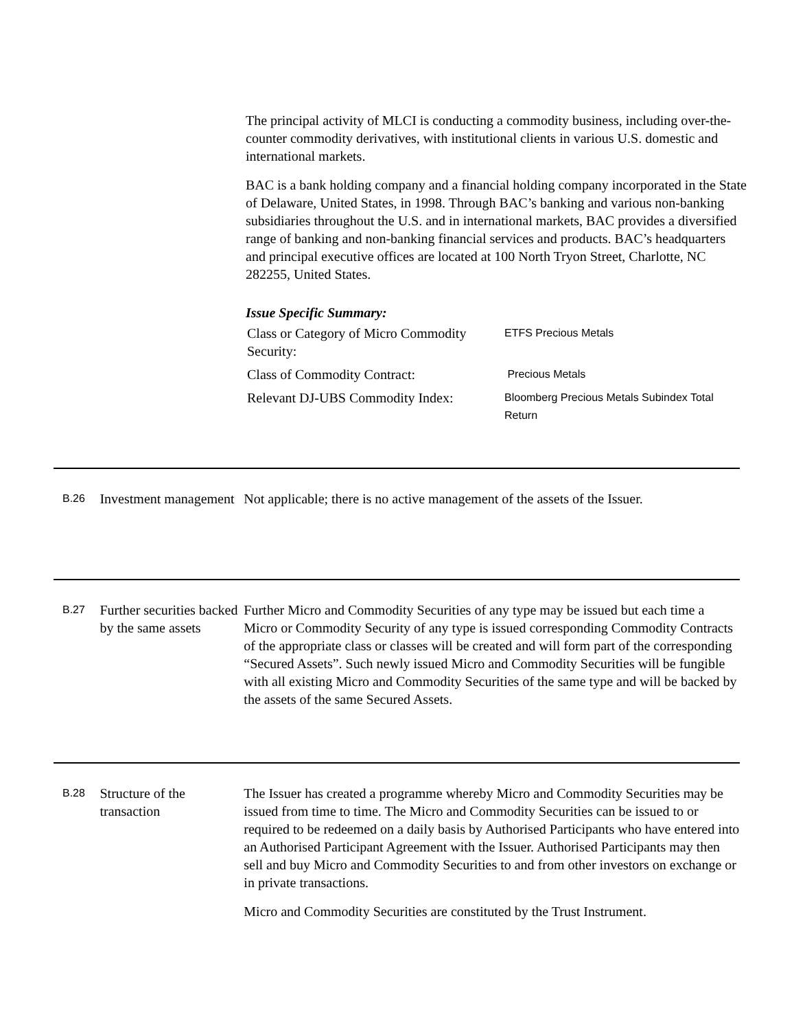The principal activity of MLCI is conducting a commodity business, including over-the-counter commodity derivatives, with institutional clients in various U.S. domestic and international markets.
BAC is a bank holding company and a financial holding company incorporated in the State of Delaware, United States, in 1998. Through BAC’s banking and various non-banking subsidiaries throughout the U.S. and in international markets, BAC provides a diversified range of banking and non-banking financial services and products. BAC’s headquarters and principal executive offices are located at 100 North Tryon Street, Charlotte, NC 282255, United States.
Issue Specific Summary:
| Class or Category of Micro Commodity Security: | ETFS Precious Metals |
| Class of Commodity Contract: | Precious Metals |
| Relevant DJ-UBS Commodity Index: | Bloomberg Precious Metals Subindex Total Return |
B.26
Investment management
Not applicable; there is no active management of the assets of the Issuer.
B.27
Further securities backed by the same assets
Further Micro and Commodity Securities of any type may be issued but each time a Micro or Commodity Security of any type is issued corresponding Commodity Contracts of the appropriate class or classes will be created and will form part of the corresponding “Secured Assets”. Such newly issued Micro and Commodity Securities will be fungible with all existing Micro and Commodity Securities of the same type and will be backed by the assets of the same Secured Assets.
B.28
Structure of the transaction
The Issuer has created a programme whereby Micro and Commodity Securities may be issued from time to time. The Micro and Commodity Securities can be issued to or required to be redeemed on a daily basis by Authorised Participants who have entered into an Authorised Participant Agreement with the Issuer. Authorised Participants may then sell and buy Micro and Commodity Securities to and from other investors on exchange or in private transactions.
Micro and Commodity Securities are constituted by the Trust Instrument.